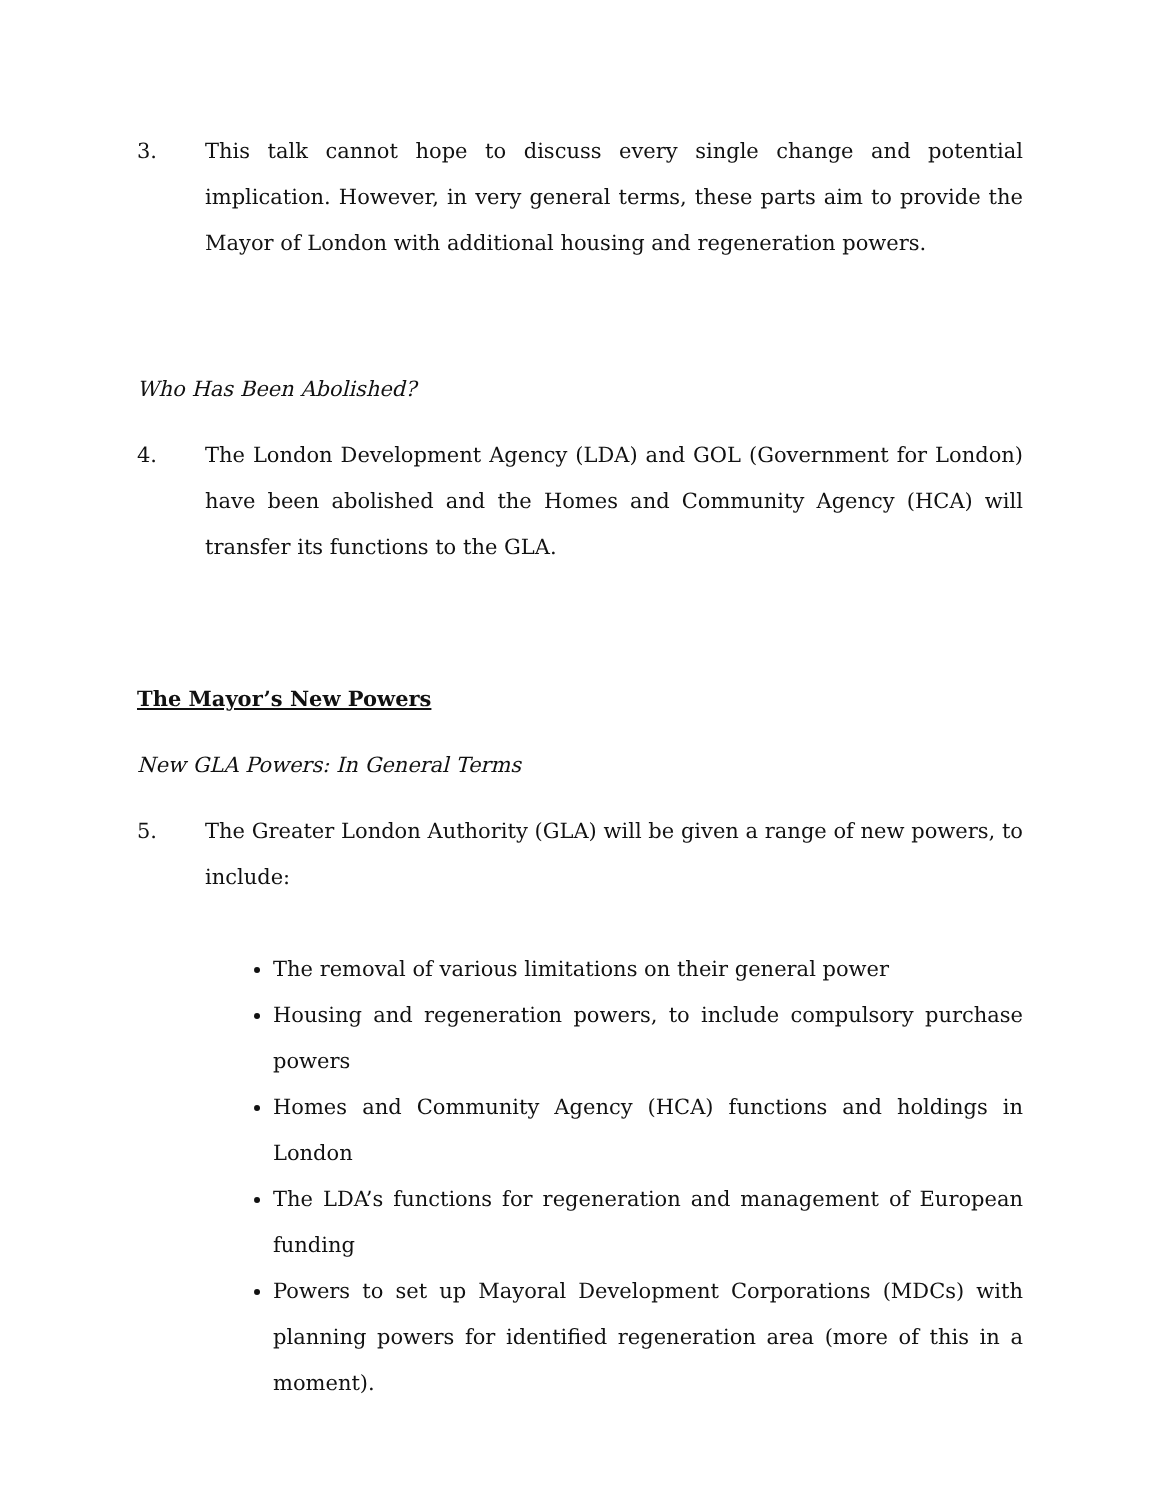3. This talk cannot hope to discuss every single change and potential implication. However, in very general terms, these parts aim to provide the Mayor of London with additional housing and regeneration powers.
Who Has Been Abolished?
4. The London Development Agency (LDA) and GOL (Government for London) have been abolished and the Homes and Community Agency (HCA) will transfer its functions to the GLA.
The Mayor’s New Powers
New GLA Powers: In General Terms
5. The Greater London Authority (GLA) will be given a range of new powers, to include:
The removal of various limitations on their general power
Housing and regeneration powers, to include compulsory purchase powers
Homes and Community Agency (HCA) functions and holdings in London
The LDA’s functions for regeneration and management of European funding
Powers to set up Mayoral Development Corporations (MDCs) with planning powers for identified regeneration area (more of this in a moment).